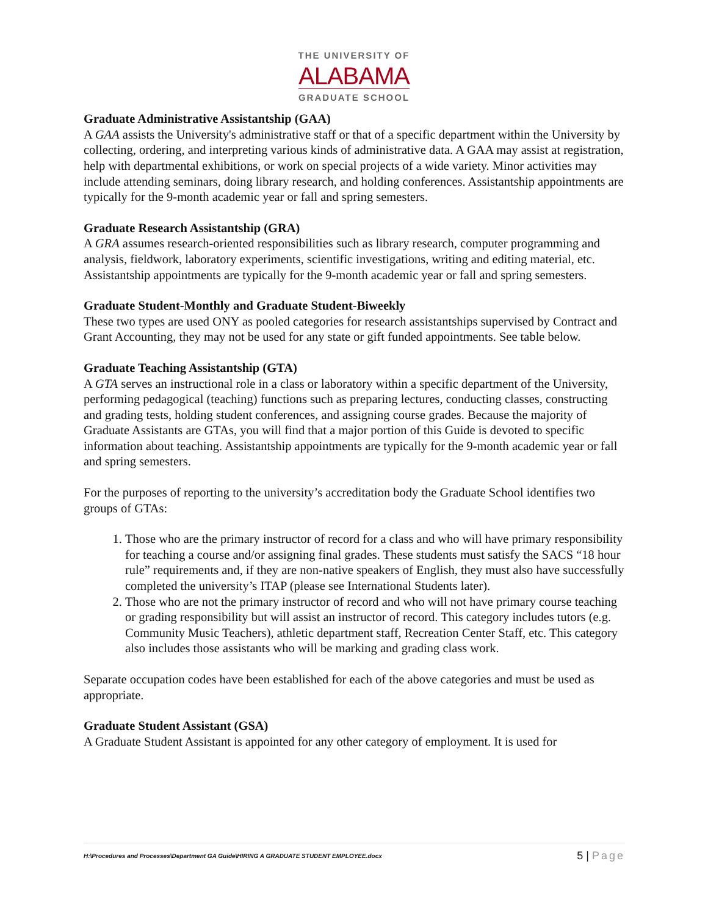THE UNIVERSITY OF
ALABAMA
GRADUATE SCHOOL
Graduate Administrative Assistantship (GAA)
A GAA assists the University's administrative staff or that of a specific department within the University by collecting, ordering, and interpreting various kinds of administrative data. A GAA may assist at registration, help with departmental exhibitions, or work on special projects of a wide variety. Minor activities may include attending seminars, doing library research, and holding conferences. Assistantship appointments are typically for the 9-month academic year or fall and spring semesters.
Graduate Research Assistantship (GRA)
A GRA assumes research-oriented responsibilities such as library research, computer programming and analysis, fieldwork, laboratory experiments, scientific investigations, writing and editing material, etc. Assistantship appointments are typically for the 9-month academic year or fall and spring semesters.
Graduate Student-Monthly and Graduate Student-Biweekly
These two types are used ONY as pooled categories for research assistantships supervised by Contract and Grant Accounting, they may not be used for any state or gift funded appointments. See table below.
Graduate Teaching Assistantship (GTA)
A GTA serves an instructional role in a class or laboratory within a specific department of the University, performing pedagogical (teaching) functions such as preparing lectures, conducting classes, constructing and grading tests, holding student conferences, and assigning course grades. Because the majority of Graduate Assistants are GTAs, you will find that a major portion of this Guide is devoted to specific information about teaching. Assistantship appointments are typically for the 9-month academic year or fall and spring semesters.
For the purposes of reporting to the university’s accreditation body the Graduate School identifies two groups of GTAs:
1. Those who are the primary instructor of record for a class and who will have primary responsibility for teaching a course and/or assigning final grades. These students must satisfy the SACS “18 hour rule” requirements and, if they are non-native speakers of English, they must also have successfully completed the university’s ITAP (please see International Students later).
2. Those who are not the primary instructor of record and who will not have primary course teaching or grading responsibility but will assist an instructor of record. This category includes tutors (e.g. Community Music Teachers), athletic department staff, Recreation Center Staff, etc. This category also includes those assistants who will be marking and grading class work.
Separate occupation codes have been established for each of the above categories and must be used as appropriate.
Graduate Student Assistant (GSA)
A Graduate Student Assistant is appointed for any other category of employment. It is used for
H:\Procedures and Processes\Department GA Guide\HIRING A GRADUATE STUDENT EMPLOYEE.docx 5 | Page